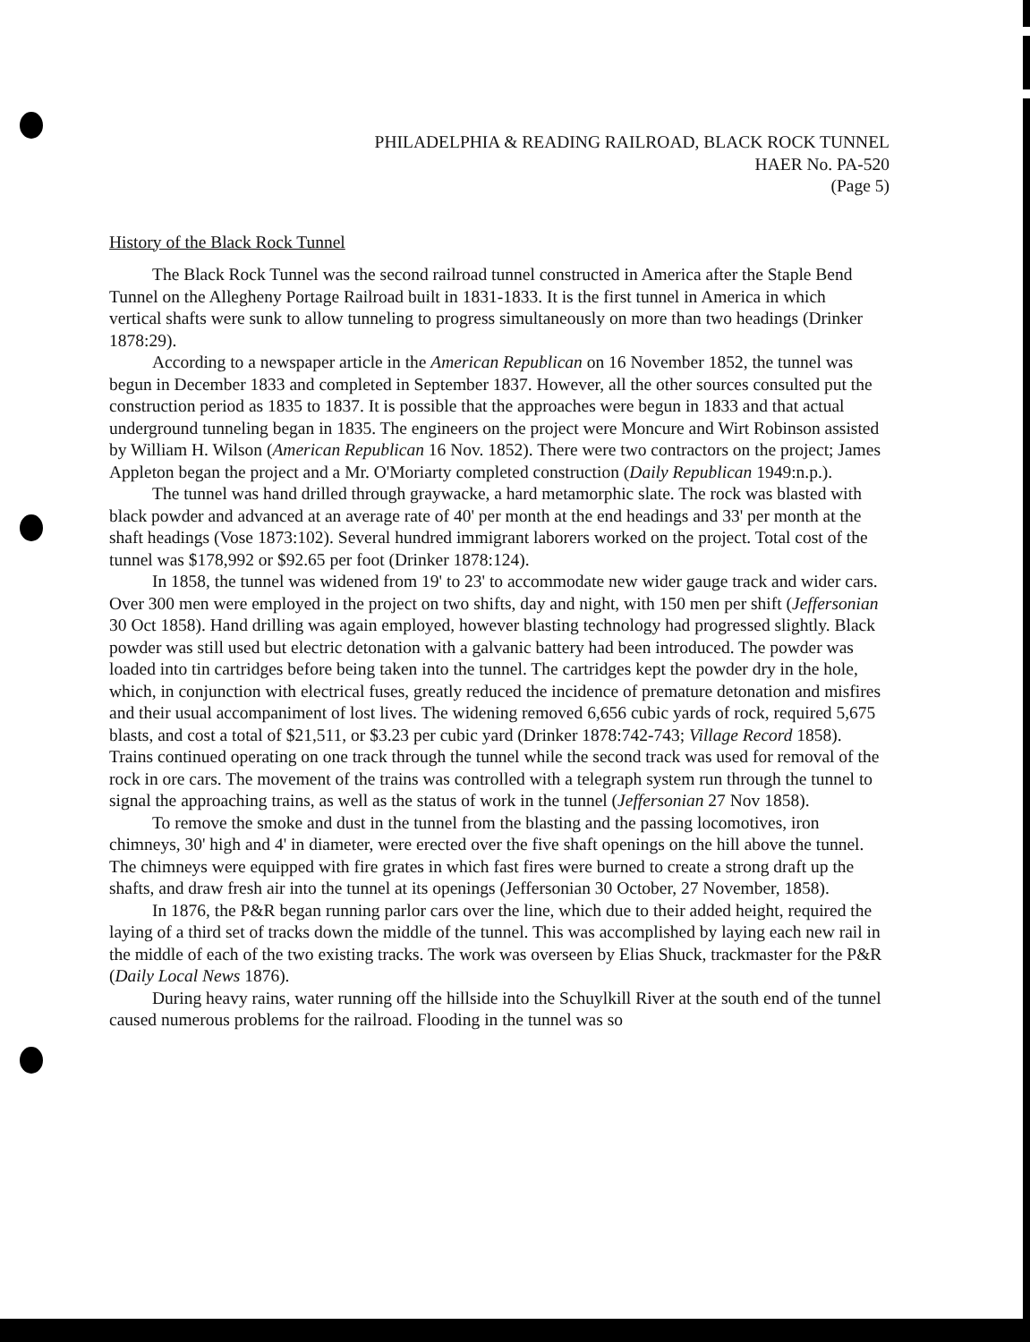PHILADELPHIA & READING RAILROAD, BLACK ROCK TUNNEL
HAER No. PA-520
(Page 5)
History of the Black Rock Tunnel
The Black Rock Tunnel was the second railroad tunnel constructed in America after the Staple Bend Tunnel on the Allegheny Portage Railroad built in 1831-1833. It is the first tunnel in America in which vertical shafts were sunk to allow tunneling to progress simultaneously on more than two headings (Drinker 1878:29).
According to a newspaper article in the American Republican on 16 November 1852, the tunnel was begun in December 1833 and completed in September 1837. However, all the other sources consulted put the construction period as 1835 to 1837. It is possible that the approaches were begun in 1833 and that actual underground tunneling began in 1835. The engineers on the project were Moncure and Wirt Robinson assisted by William H. Wilson (American Republican 16 Nov. 1852). There were two contractors on the project; James Appleton began the project and a Mr. O'Moriarty completed construction (Daily Republican 1949:n.p.).
The tunnel was hand drilled through graywacke, a hard metamorphic slate. The rock was blasted with black powder and advanced at an average rate of 40' per month at the end headings and 33' per month at the shaft headings (Vose 1873:102). Several hundred immigrant laborers worked on the project. Total cost of the tunnel was $178,992 or $92.65 per foot (Drinker 1878:124).
In 1858, the tunnel was widened from 19' to 23' to accommodate new wider gauge track and wider cars. Over 300 men were employed in the project on two shifts, day and night, with 150 men per shift (Jeffersonian 30 Oct 1858). Hand drilling was again employed, however blasting technology had progressed slightly. Black powder was still used but electric detonation with a galvanic battery had been introduced. The powder was loaded into tin cartridges before being taken into the tunnel. The cartridges kept the powder dry in the hole, which, in conjunction with electrical fuses, greatly reduced the incidence of premature detonation and misfires and their usual accompaniment of lost lives. The widening removed 6,656 cubic yards of rock, required 5,675 blasts, and cost a total of $21,511, or $3.23 per cubic yard (Drinker 1878:742-743; Village Record 1858). Trains continued operating on one track through the tunnel while the second track was used for removal of the rock in ore cars. The movement of the trains was controlled with a telegraph system run through the tunnel to signal the approaching trains, as well as the status of work in the tunnel (Jeffersonian 27 Nov 1858).
To remove the smoke and dust in the tunnel from the blasting and the passing locomotives, iron chimneys, 30' high and 4' in diameter, were erected over the five shaft openings on the hill above the tunnel. The chimneys were equipped with fire grates in which fast fires were burned to create a strong draft up the shafts, and draw fresh air into the tunnel at its openings (Jeffersonian 30 October, 27 November, 1858).
In 1876, the P&R began running parlor cars over the line, which due to their added height, required the laying of a third set of tracks down the middle of the tunnel. This was accomplished by laying each new rail in the middle of each of the two existing tracks. The work was overseen by Elias Shuck, trackmaster for the P&R (Daily Local News 1876).
During heavy rains, water running off the hillside into the Schuylkill River at the south end of the tunnel caused numerous problems for the railroad. Flooding in the tunnel was so